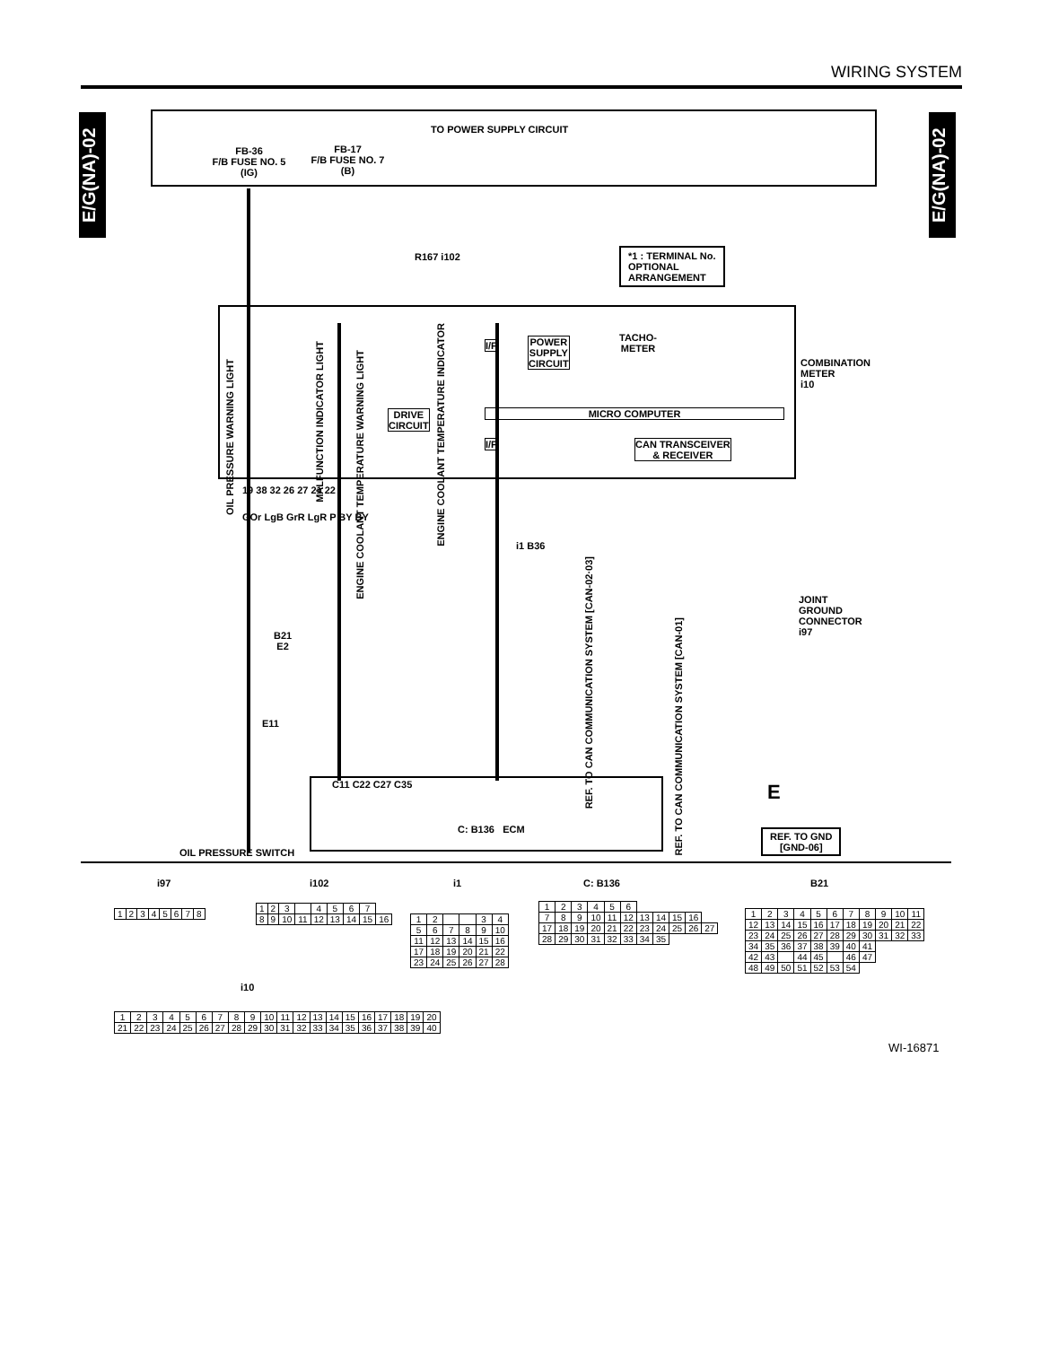WIRING SYSTEM
E/G(NA)-02
E/G(NA)-02
TO POWER SUPPLY CIRCUIT
FB-36
F/B FUSE NO. 5
(IG)
FB-17
F/B FUSE NO. 7
(B)
*1 : TERMINAL No.
OPTIONAL
ARRANGEMENT
R167 i102
OIL PRESSURE WARNING LIGHT
MALFUNCTION INDICATOR LIGHT
ENGINE COOLANT TEMPERATURE WARNING LIGHT
ENGINE COOLANT TEMPERATURE INDICATOR
I/F
POWER
SUPPLY
CIRCUIT
TACHO-
METER
COMBINATION
METER
i10
DRIVE
CIRCUIT
MICRO COMPUTER
I/F
CAN TRANSCEIVER
& RECEIVER
19 38 32 26 27 21 22
GOr LgB GrR LgR P BY BY
i1 B36
REF. TO CAN COMMUNICATION SYSTEM [CAN-02·03]
REF. TO CAN COMMUNICATION SYSTEM [CAN-01]
JOINT
GROUND
CONNECTOR
i97
B21
E2
E11
C11 C22 C27 C35
C: B136 ECM
OIL PRESSURE SWITCH
E
REF. TO GND
[GND-06]
i97 i102 i1 C: B136 B21
| 1 | 2 | 3 | 4 | 5 | 6 | 7 | 8 |
| 1 | 2 | 3 | | 4 | 5 | 6 | 7 | |
| 8 | 9 | 10 | 11 | 12 | 13 | 14 | 15 | 16 |
| 1 | 2 | | | 3 | 4 |
| 5 | 6 | 7 | 8 | 9 | 10 |
| 11 | 12 | 13 | 14 | 15 | 16 |
| 17 | 18 | 19 | 20 | 21 | 22 |
| 23 | 24 | 25 | 26 | 27 | 28 |
| 1 | 2 | 3 | 4 | 5 | 6 | | | | | |
| 7 | 8 | 9 | 10 | 11 | 12 | 13 | 14 | 15 | 16 | |
| 17 | 18 | 19 | 20 | 21 | 22 | 23 | 24 | 25 | 26 | 27 |
| 28 | 29 | 30 | 31 | 32 | 33 | 34 | 35 | | | |
| 1 | 2 | 3 | 4 | 5 | 6 | 7 | 8 | 9 | 10 | 11 |
| 12 | 13 | 14 | 15 | 16 | 17 | 18 | 19 | 20 | 21 | 22 |
| 23 | 24 | 25 | 26 | 27 | 28 | 29 | 30 | 31 | 32 | 33 |
| 34 | 35 | 36 | 37 | 38 | 39 | 40 | 41 | | | |
| 42 | 43 | | 44 | 45 | | 46 | 47 | | | |
| 48 | 49 | 50 | 51 | 52 | 53 | 54 | | | | |
i10
| 1 | 2 | 3 | 4 | 5 | 6 | 7 | 8 | 9 | 10 | 11 | 12 | 13 | 14 | 15 | 16 | 17 | 18 | 19 | 20 |
| 21 | 22 | 23 | 24 | 25 | 26 | 27 | 28 | 29 | 30 | 31 | 32 | 33 | 34 | 35 | 36 | 37 | 38 | 39 | 40 |
WI-16871